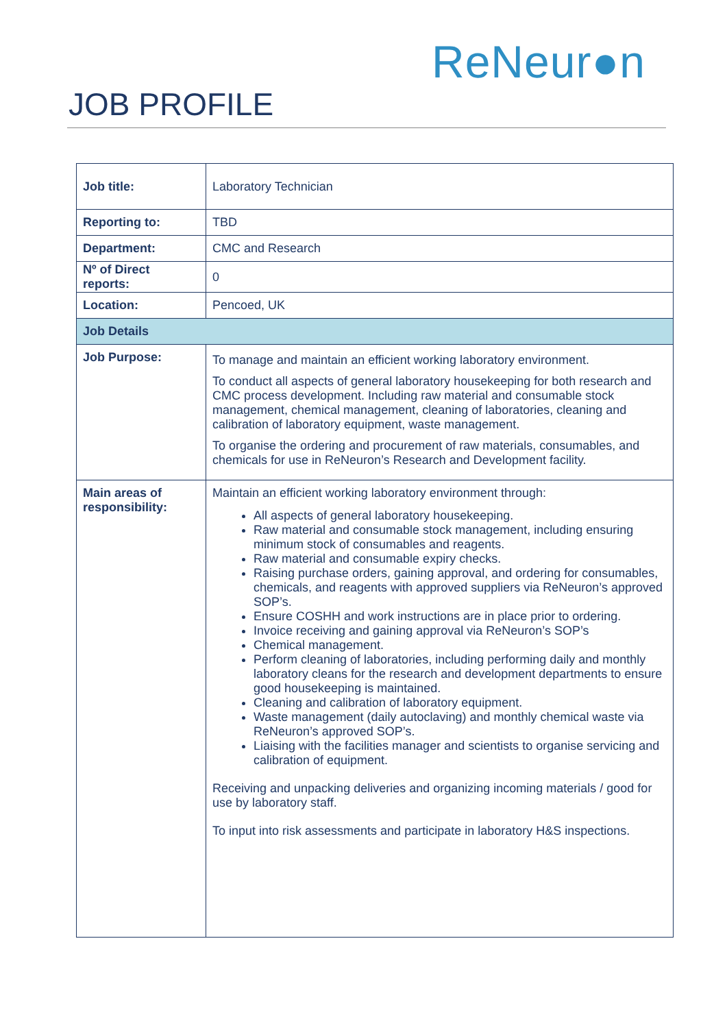ReNeur●n
JOB PROFILE
| Job title: | Laboratory Technician |
| Reporting to: | TBD |
| Department: | CMC and Research |
| Nº of Direct reports: | 0 |
| Location: | Pencoed, UK |
| Job Details | |
| Job Purpose: | To manage and maintain an efficient working laboratory environment. To conduct all aspects of general laboratory housekeeping for both research and CMC process development. Including raw material and consumable stock management, chemical management, cleaning of laboratories, cleaning and calibration of laboratory equipment, waste management. To organise the ordering and procurement of raw materials, consumables, and chemicals for use in ReNeuron’s Research and Development facility. |
| Main areas of responsibility: | Maintain an efficient working laboratory environment through: All aspects of general laboratory housekeeping. Raw material and consumable stock management, including ensuring minimum stock of consumables and reagents. Raw material and consumable expiry checks. Raising purchase orders, gaining approval, and ordering for consumables, chemicals, and reagents with approved suppliers via ReNeuron’s approved SOP’s. Ensure COSHH and work instructions are in place prior to ordering. Invoice receiving and gaining approval via ReNeuron’s SOP’s Chemical management. Perform cleaning of laboratories, including performing daily and monthly laboratory cleans for the research and development departments to ensure good housekeeping is maintained. Cleaning and calibration of laboratory equipment. Waste management (daily autoclaving) and monthly chemical waste via ReNeuron’s approved SOP’s. Liaising with the facilities manager and scientists to organise servicing and calibration of equipment. Receiving and unpacking deliveries and organizing incoming materials / good for use by laboratory staff. To input into risk assessments and participate in laboratory H&S inspections. |